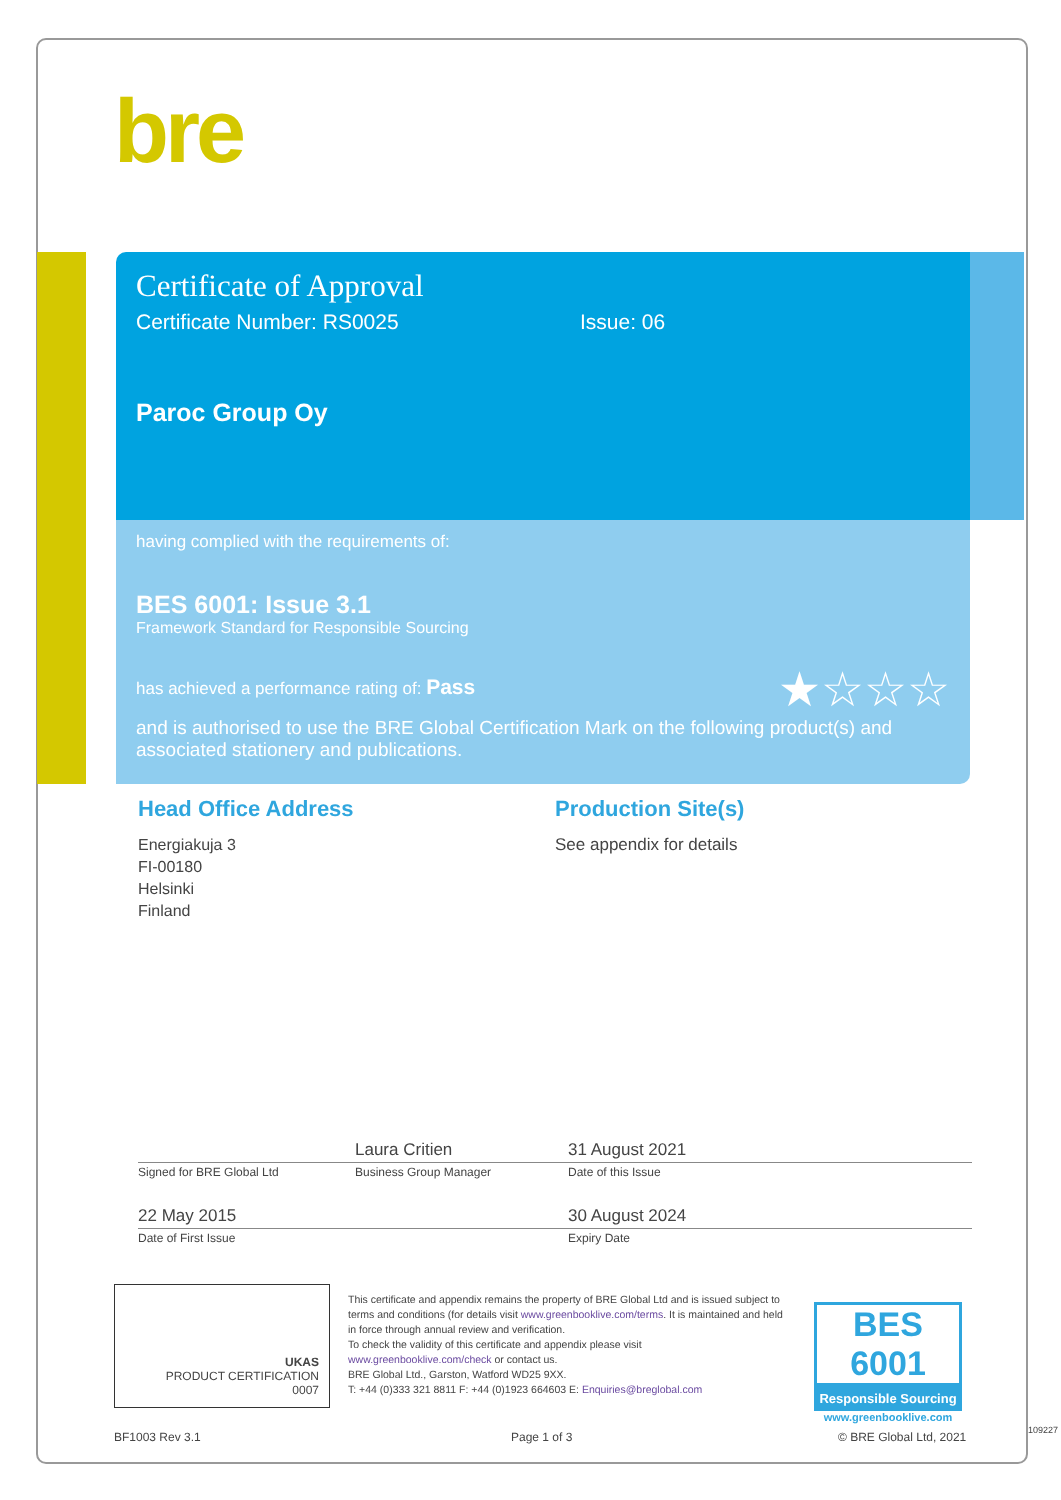bre
Certificate of Approval
Certificate Number: RS0025 Issue: 06
Paroc Group Oy
having complied with the requirements of:
BES 6001: Issue 3.1
Framework Standard for Responsible Sourcing
has achieved a performance rating of: Pass ★☆☆☆
and is authorised to use the BRE Global Certification Mark on the following product(s) and associated stationery and publications.
Head Office Address
Energiakuja 3
FI-00180
Helsinki
Finland
Production Site(s)
See appendix for details
Laura Critien 31 August 2021
Signed for BRE Global Ltd Business Group Manager Date of this Issue
22 May 2015 30 August 2024
Date of First Issue Expiry Date
UKAS
PRODUCT CERTIFICATION
0007
This certificate and appendix remains the property of BRE Global Ltd and is issued subject to terms and conditions (for details visit www.greenbooklive.com/terms. It is maintained and held in force through annual review and verification.
To check the validity of this certificate and appendix please visit www.greenbooklive.com/check or contact us.
BRE Global Ltd., Garston, Watford WD25 9XX.
T: +44 (0)333 321 8811 F: +44 (0)1923 664603 E: Enquiries@breglobal.com
BES 6001
Responsible Sourcing
www.greenbooklive.com
BF1003 Rev 3.1 Page 1 of 3 © BRE Global Ltd, 2021 109227